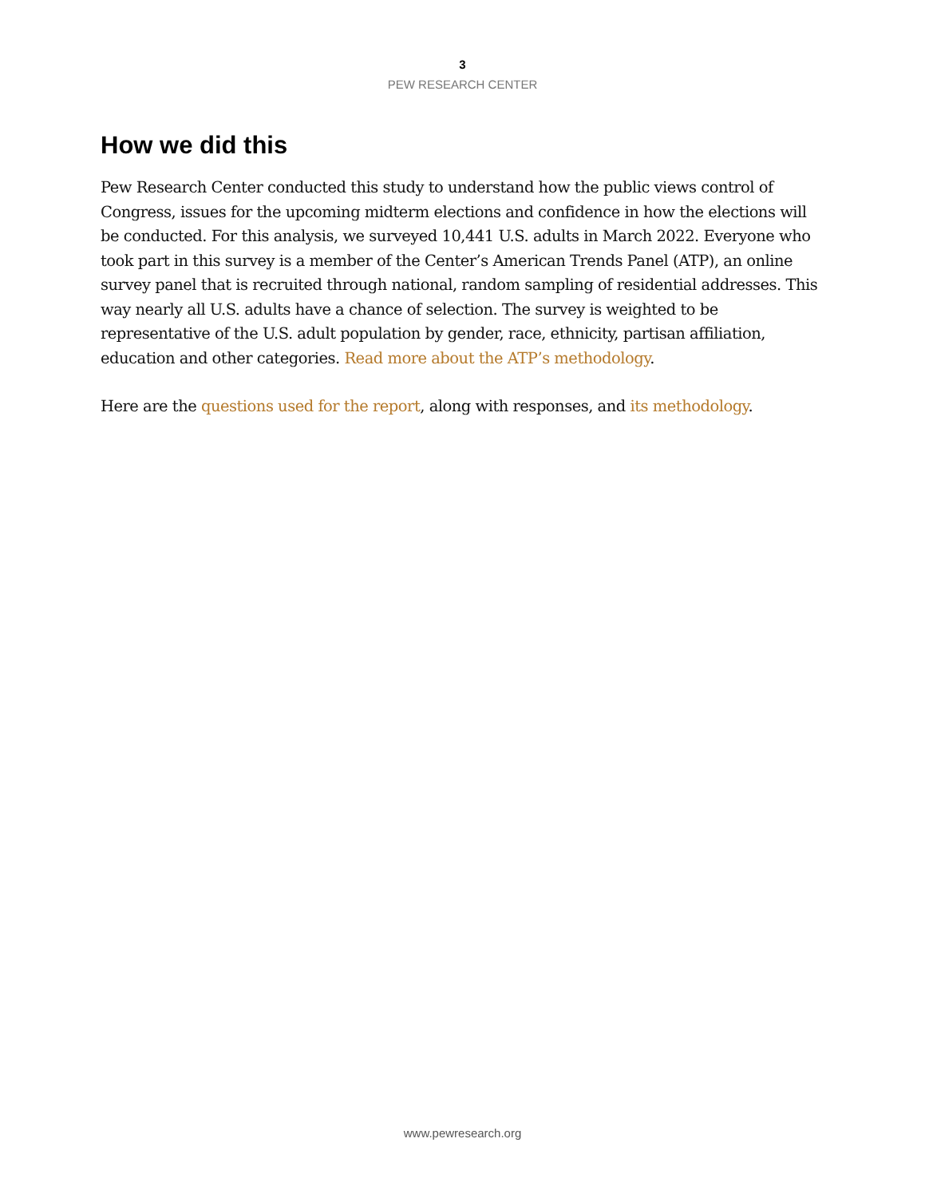3
PEW RESEARCH CENTER
How we did this
Pew Research Center conducted this study to understand how the public views control of Congress, issues for the upcoming midterm elections and confidence in how the elections will be conducted. For this analysis, we surveyed 10,441 U.S. adults in March 2022. Everyone who took part in this survey is a member of the Center’s American Trends Panel (ATP), an online survey panel that is recruited through national, random sampling of residential addresses. This way nearly all U.S. adults have a chance of selection. The survey is weighted to be representative of the U.S. adult population by gender, race, ethnicity, partisan affiliation, education and other categories. Read more about the ATP’s methodology.
Here are the questions used for the report, along with responses, and its methodology.
www.pewresearch.org